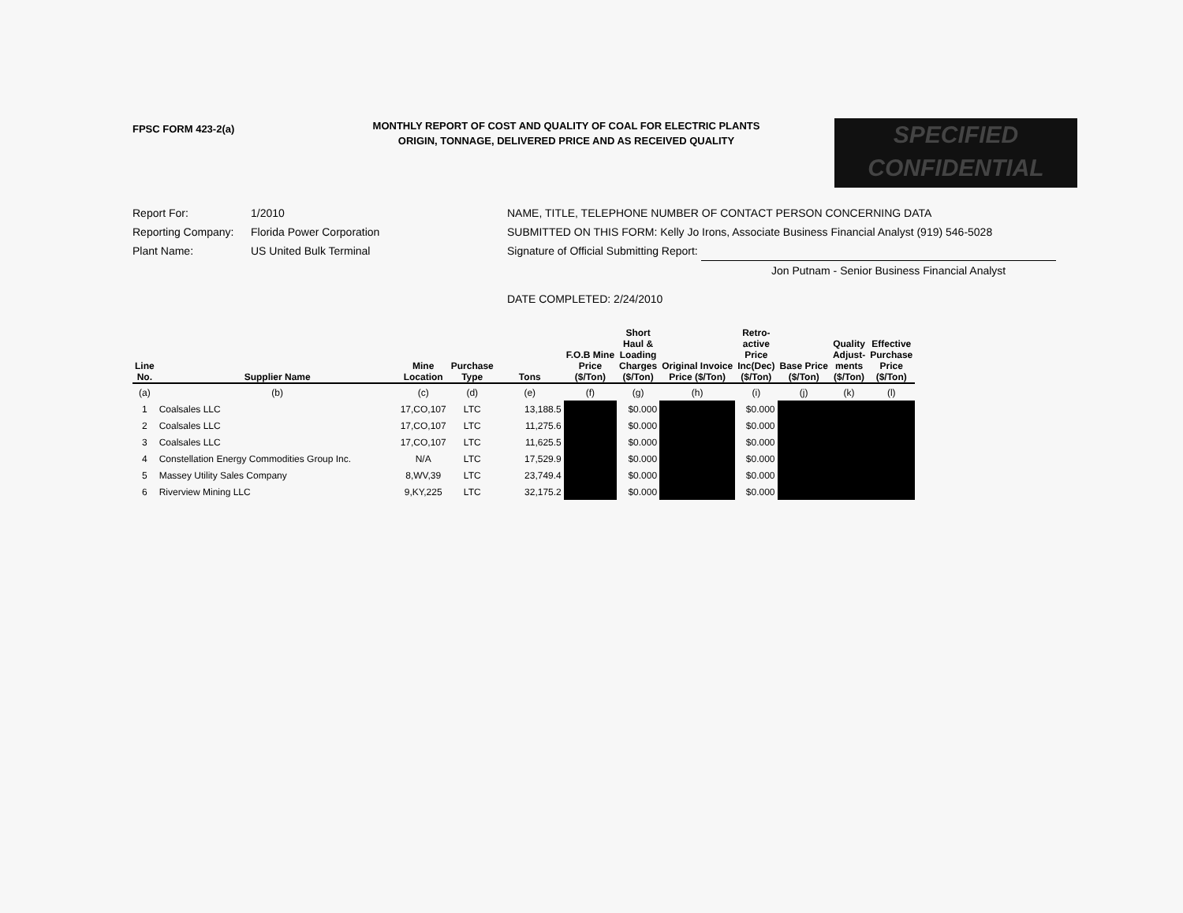FPSC FORM 423-2(a)
MONTHLY REPORT OF COST AND QUALITY OF COAL FOR ELECTRIC PLANTS
ORIGIN, TONNAGE, DELIVERED PRICE AND AS RECEIVED QUALITY
SPECIFIED
CONFIDENTIAL
Report For: 1/2010
Reporting Company: Florida Power Corporation
Plant Name: US United Bulk Terminal
NAME, TITLE, TELEPHONE NUMBER OF CONTACT PERSON CONCERNING DATA
SUBMITTED ON THIS FORM: Kelly Jo Irons, Associate Business Financial Analyst (919) 546-5028
Signature of Official Submitting Report:
Jon Putnam - Senior Business Financial Analyst
DATE COMPLETED: 2/24/2010
| Line No. | Supplier Name | Mine Location | Purchase Type | Tons | F.O.B Mine Price ($/Ton) | Short Haul & Loading Charges ($/Ton) | Original Invoice Price ($/Ton) | Retro- active Price Inc(Dec) ($/Ton) | Base Price ($/Ton) | Quality Adjust- ments ($/Ton) | Effective Purchase Price ($/Ton) |
| --- | --- | --- | --- | --- | --- | --- | --- | --- | --- | --- | --- |
| (a) | (b) | (c) | (d) | (e) | (f) | (g) | (h) | (i) | (j) | (k) | (l) |
| 1 | Coalsales LLC | 17,CO,107 | LTC | 13,188.5 | | $0.000 | | $0.000 | | | |
| 2 | Coalsales LLC | 17,CO,107 | LTC | 11,275.6 | | $0.000 | | $0.000 | | | |
| 3 | Coalsales LLC | 17,CO,107 | LTC | 11,625.5 | | $0.000 | | $0.000 | | | |
| 4 | Constellation Energy Commodities Group Inc. | N/A | LTC | 17,529.9 | | $0.000 | | $0.000 | | | |
| 5 | Massey Utility Sales Company | 8,WV,39 | LTC | 23,749.4 | | $0.000 | | $0.000 | | | |
| 6 | Riverview Mining LLC | 9,KY,225 | LTC | 32,175.2 | | $0.000 | | $0.000 | | | |